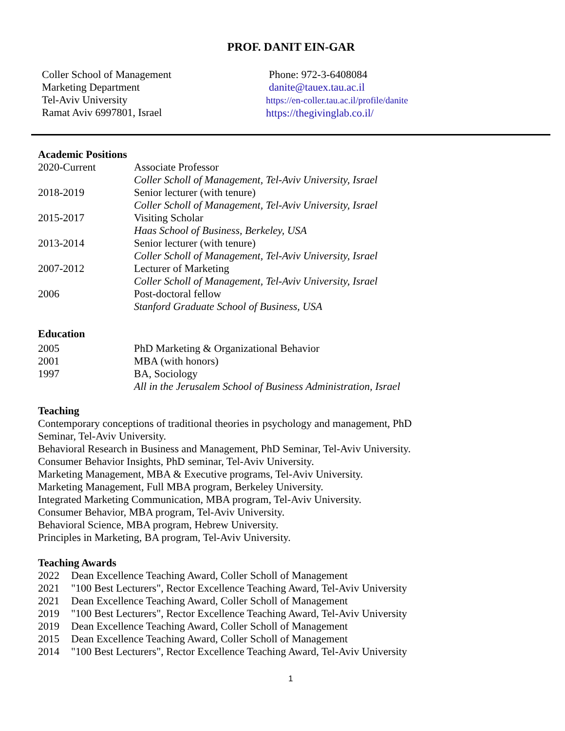PROF. DANIT EIN-GAR
Coller School of Management
Marketing Department
Tel-Aviv University
Ramat Aviv 6997801, Israel
Phone: 972-3-6408084
danite@tauex.tau.ac.il
https://en-coller.tau.ac.il/profile/danite
https://thegivinglab.co.il/
Academic Positions
2020-Current Associate Professor
Coller Scholl of Management, Tel-Aviv University, Israel
2018-2019 Senior lecturer (with tenure)
Coller Scholl of Management, Tel-Aviv University, Israel
2015-2017 Visiting Scholar
Haas School of Business, Berkeley, USA
2013-2014 Senior lecturer (with tenure)
Coller Scholl of Management, Tel-Aviv University, Israel
2007-2012 Lecturer of Marketing
Coller Scholl of Management, Tel-Aviv University, Israel
2006 Post-doctoral fellow
Stanford Graduate School of Business, USA
Education
2005 PhD Marketing & Organizational Behavior
2001 MBA (with honors)
1997 BA, Sociology
All in the Jerusalem School of Business Administration, Israel
Teaching
Contemporary conceptions of traditional theories in psychology and management, PhD
Seminar, Tel-Aviv University.
Behavioral Research in Business and Management, PhD Seminar, Tel-Aviv University.
Consumer Behavior Insights, PhD seminar, Tel-Aviv University.
Marketing Management, MBA & Executive programs, Tel-Aviv University.
Marketing Management, Full MBA program, Berkeley University.
Integrated Marketing Communication, MBA program, Tel-Aviv University.
Consumer Behavior, MBA program, Tel-Aviv University.
Behavioral Science, MBA program, Hebrew University.
Principles in Marketing, BA program, Tel-Aviv University.
Teaching Awards
2022 Dean Excellence Teaching Award, Coller Scholl of Management
2021 "100 Best Lecturers", Rector Excellence Teaching Award, Tel-Aviv University
2021 Dean Excellence Teaching Award, Coller Scholl of Management
2019 "100 Best Lecturers", Rector Excellence Teaching Award, Tel-Aviv University
2019 Dean Excellence Teaching Award, Coller Scholl of Management
2015 Dean Excellence Teaching Award, Coller Scholl of Management
2014 "100 Best Lecturers", Rector Excellence Teaching Award, Tel-Aviv University
1